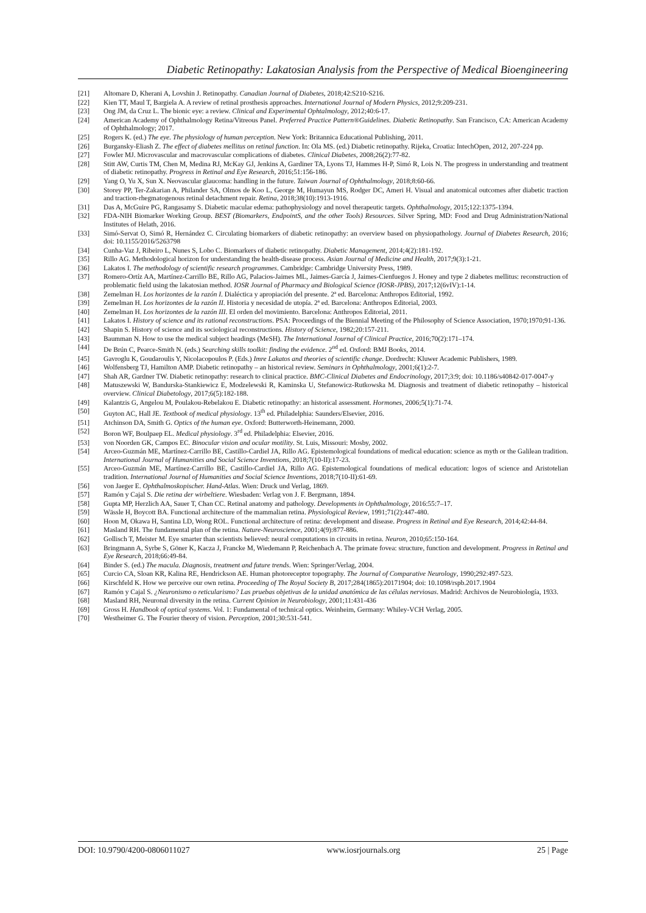Diabetic Retinopathy: Lakatosian Analysis from the Perspective of Medical Bioengineering
[21] Altomare D, Kherani A, Lovshin J. Retinopathy. Canadian Journal of Diabetes, 2018;42:S210-S216.
[22] Kien TT, Maul T, Bargiela A. A review of retinal prosthesis approaches. International Journal of Modern Physics, 2012;9:209-231.
[23] Ong JM, da Cruz L. The bionic eye: a review. Clinical and Experimental Ophtalmology, 2012;40:6-17.
[24] American Academy of Ophthalmology Retina/Vitreous Panel. Preferred Practice Pattern®Guidelines. Diabetic Retinopathy. San Francisco, CA: American Academy of Ophthalmology; 2017.
[25] Rogers K. (ed.) The eye. The physiology of human perception. New York: Britannica Educational Publishing, 2011.
[26] Burgansky-Eliash Z. The effect of diabetes mellitus on retinal function. In: Ola MS. (ed.) Diabetic retinopathy. Rijeka, Croatia: IntechOpen, 2012, 207-224 pp.
[27] Fowler MJ. Microvascular and macrovascular complications of diabetes. Clinical Diabetes, 2008;26(2):77-82.
[28] Stitt AW, Curtis TM, Chen M, Medina RJ, McKay GJ, Jenkins A, Gardiner TA, Lyons TJ, Hammes H-P, Simó R, Lois N. The progress in understanding and treatment of diabetic retinopathy. Progress in Retinal and Eye Research, 2016;51:156-186.
[29] Yang O, Yu X, Sun X. Neovascular glaucoma: handling in the future. Taiwan Journal of Ophthalmology, 2018;8:60-66.
[30] Storey PP, Ter-Zakarian A, Philander SA, Olmos de Koo L, George M, Humayun MS, Rodger DC, Ameri H. Visual and anatomical outcomes after diabetic traction and traction-rhegmatogenous retinal detachment repair. Retina, 2018;38(10):1913-1916.
[31] Das A, McGuire PG, Rangasamy S. Diabetic macular edema: pathophysiology and novel therapeutic targets. Ophthalmology, 2015;122:1375-1394.
[32] FDA-NIH Biomarker Working Group. BEST (Biomarkers, EndpointS, and the other Tools) Resources. Silver Spring, MD: Food and Drug Administration/National Institutes of Helath, 2016.
[33] Simó-Servat O, Simó R, Hernández C. Circulating biomarkers of diabetic retinopathy: an overview based on physiopathology. Journal of Diabetes Research, 2016; doi: 10.1155/2016/5263798
[34] Cunha-Vaz J, Ribeiro L, Nunes S, Lobo C. Biomarkers of diabetic retinopathy. Diabetic Management, 2014;4(2):181-192.
[35] Rillo AG. Methodological horizon for understanding the health-disease process. Asian Journal of Medicine and Health, 2017;9(3):1-21.
[36] Lakatos I. The methodology of scientific research programmes. Cambridge: Cambridge University Press, 1989.
[37] Romero-Ortíz AA, Martínez-Carrillo BE, Rillo AG, Palacios-Jaimes ML, Jaimes-García J, Jaimes-Cienfuegos J. Honey and type 2 diabetes mellitus: reconstruction of problematic field using the lakatosian method. IOSR Journal of Pharmacy and Biological Science (IOSR-JPBS), 2017;12(6vIV):1-14.
[38] Zemelman H. Los horizontes de la razón I. Dialéctica y apropiación del presente. 2ª ed. Barcelona: Anthropos Editorial, 1992.
[39] Zemelman H. Los horizontes de la razón II. Historia y necesidad de utopía. 2ª ed. Barcelona: Anthropos Editorial, 2003.
[40] Zemelman H. Los horizontes de la razón III. El orden del movimiento. Barcelona: Anthropos Editorial, 2011.
[41] Lakatos I. History of science and its rational reconstructions. PSA: Proceedings of the Biennial Meeting of the Philosophy of Science Association, 1970;1970;91-136.
[42] Shapin S. History of science and its sociological reconstructions. History of Science, 1982;20:157-211.
[43] Baumman N. How to use the medical subject headings (MeSH). The International Journal of Clinical Practice, 2016;70(2):171–174.
[44] De Brún C, Pearce-Smith N. (eds.) Searching skills toolkit: finding the evidence. 2<sup>nd</sup> ed. Oxford: BMJ Books, 2014.
[45] Gavroglu K, Goudaroulis Y, Nicolacopoulos P. (Eds.) Imre Lakatos and theories of scientific change. Dordrecht: Kluwer Academic Publishers, 1989.
[46] Wolfensberg TJ, Hamilton AMP. Diabetic retinopathy – an historical review. Seminars in Ophthalmology, 2001;6(1):2-7.
[47] Shah AR, Gardner TW. Diabetic retinopathy: research to clinical practice. BMC-Clinical Diabetes and Endocrinology, 2017;3:9; doi: 10.1186/s40842-017-0047-y
[48] Matuszewski W, Bandurska-Stankiewicz E, Modzelewski R, Kaminska U, Stefanowicz-Rutkowska M. Diagnosis and treatment of diabetic retinopathy – historical overview. Clinical Diabetology, 2017;6(5):182-188.
[49] Kalantzis G, Angelou M, Poulakou-Rebelakou E. Diabetic retinopathy: an historical assessment. Hormones, 2006;5(1):71-74.
[50] Guyton AC, Hall JE. Textbook of medical physiology. 13<sup>th</sup> ed. Philadelphia: Saunders/Elsevier, 2016.
[51] Atchinson DA, Smith G. Optics of the human eye. Oxford: Butterworth-Heinemann, 2000.
[52] Boron WF, Boulpaep EL. Medical physiology. 3<sup>rd</sup> ed. Philadelphia: Elsevier, 2016.
[53] von Noorden GK, Campos EC. Binocular vision and ocular motility. St. Luis, Missouri: Mosby, 2002.
[54] Arceo-Guzmán ME, Martínez-Carrillo BE, Castillo-Cardiel JA, Rillo AG. Epistemological foundations of medical education: science as myth or the Galilean tradition. International Journal of Humanities and Social Science Inventions, 2018;7(10-II):17-23.
[55] Arceo-Guzmán ME, Martínez-Carrillo BE, Castillo-Cardiel JA, Rillo AG. Epistemological foundations of medical education: logos of science and Aristotelian tradition. International Journal of Humanities and Social Science Inventions, 2018;7(10-II):61-69.
[56] von Jaeger E. Ophthalmoskopischer. Hand-Atlas. Wien: Druck und Verlag, 1869.
[57] Ramón y Cajal S. Die retina der wirbeltiere. Wiesbaden: Verlag von J. F. Bergmann, 1894.
[58] Gupta MP, Herzlich AA, Sauer T, Chan CC. Retinal anatomy and pathology. Developments in Ophthalmology, 2016:55:7–17.
[59] Wässle H, Boycott BA. Functional architecture of the mammalian retina. Physiological Review, 1991;71(2):447-480.
[60] Hoon M, Okawa H, Santina LD, Wong ROL. Functional architecture of retina: development and disease. Progress in Retinal and Eye Research, 2014;42:44-84.
[61] Masland RH. The fundamental plan of the retina. Nature-Neuroscience, 2001;4(9):877-886.
[62] Gollisch T, Meister M. Eye smarter than scientists believed: neural computations in circuits in retina. Neuron, 2010;65:150-164.
[63] Bringmann A, Syrbe S, Göner K, Kacza J, Francke M, Wiedemann P, Reichenbach A. The primate fovea: structure, function and development. Progress in Retinal and Eye Research, 2018;66:49-84.
[64] Binder S. (ed.) The macula. Diagnosis, treatment and future trends. Wien: Springer/Verlag, 2004.
[65] Curcio CA, Sloan KR, Kalina RE, Hendrickson AE. Human photoreceptor topography. The Journal of Comparative Neurology, 1990;292:497-523.
[66] Kirschfeld K. How we perceive our own retina. Proceeding of The Royal Society B, 2017;284(1865):20171904; doi: 10.1098/rspb.2017.1904
[67] Ramón y Cajal S. ¿Neuronismo o reticularismo? Las pruebas objetivas de la unidad anatómica de las células nerviosas. Madrid: Archivos de Neurobiología, 1933.
[68] Masland RH, Neuronal diversity in the retina. Current Opinion in Neurobiology, 2001;11:431-436
[69] Gross H. Handbook of optical systems. Vol. 1: Fundamental of technical optics. Weinheim, Germany: Whiley-VCH Verlag, 2005.
[70] Westheimer G. The Fourier theory of vision. Perception, 2001;30:531-541.
DOI: 10.9790/4200-0806011027 www.iosrjournals.org 25 | Page